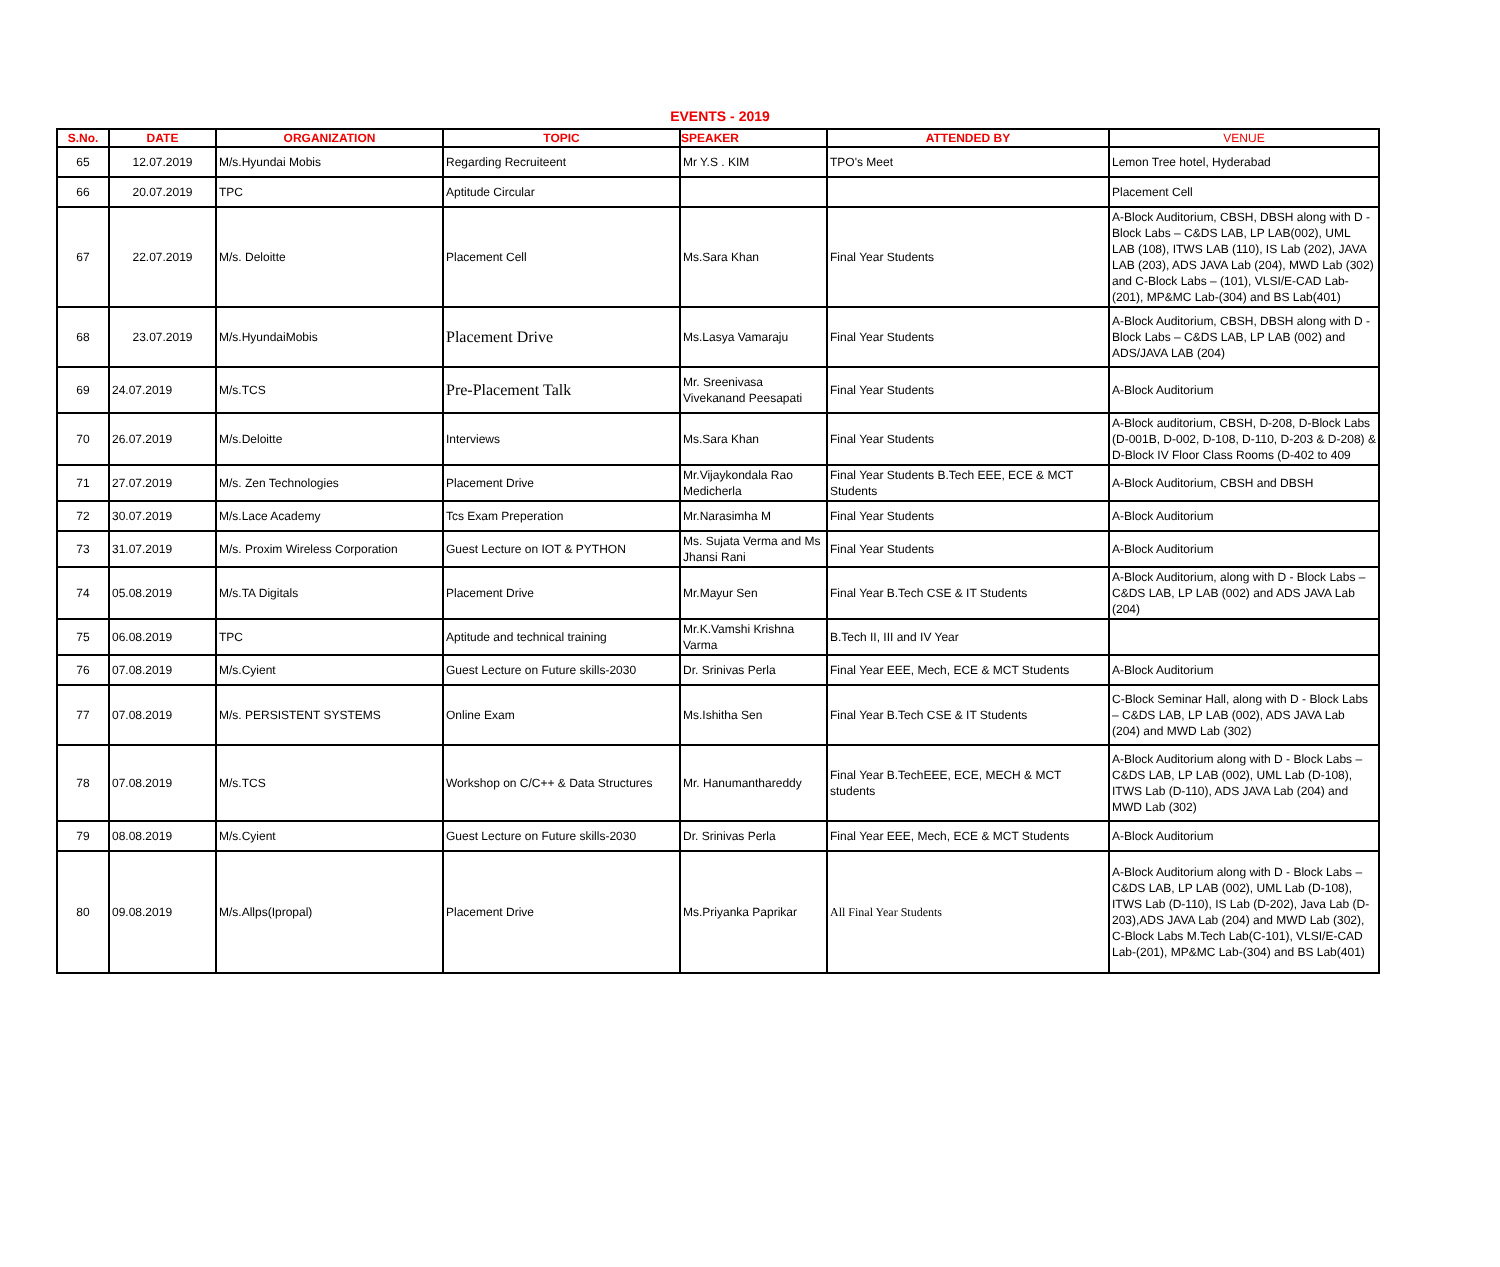EVENTS - 2019
| S.No. | DATE | ORGANIZATION | TOPIC | SPEAKER | ATTENDED BY | VENUE |
| --- | --- | --- | --- | --- | --- | --- |
| 65 | 12.07.2019 | M/s.Hyundai Mobis | Regarding Recruiteent | Mr Y.S . KIM | TPO's Meet | Lemon Tree hotel, Hyderabad |
| 66 | 20.07.2019 | TPC | Aptitude Circular | | | Placement Cell |
| 67 | 22.07.2019 | M/s. Deloitte | Placement Cell | Ms.Sara Khan | Final Year Students | A-Block Auditorium, CBSH, DBSH along with D - Block Labs – C&DS LAB, LP LAB(002), UML LAB (108), ITWS LAB (110), IS Lab (202), JAVA LAB (203), ADS JAVA Lab (204), MWD Lab (302) and C-Block Labs – (101), VLSI/E-CAD Lab-(201), MP&MC Lab-(304) and BS Lab(401) |
| 68 | 23.07.2019 | M/s.HyundaiMobis | Placement Drive | Ms.Lasya Vamaraju | Final Year Students | A-Block Auditorium, CBSH, DBSH along with D - Block Labs – C&DS LAB, LP LAB (002) and ADS/JAVA LAB (204) |
| 69 | 24.07.2019 | M/s.TCS | Pre-Placement Talk | Mr. Sreenivasa Vivekanand Peesapati | Final Year Students | A-Block Auditorium |
| 70 | 26.07.2019 | M/s.Deloitte | Interviews | Ms.Sara Khan | Final Year Students | A-Block auditorium, CBSH, D-208, D-Block Labs (D-001B, D-002, D-108, D-110, D-203 & D-208) & D-Block IV Floor Class Rooms (D-402 to 409 |
| 71 | 27.07.2019 | M/s. Zen Technologies | Placement Drive | Mr.Vijaykondala Rao Medicherla | Final Year Students B.Tech EEE, ECE & MCT Students | A-Block Auditorium, CBSH and DBSH |
| 72 | 30.07.2019 | M/s.Lace Academy | Tcs Exam Preperation | Mr.Narasimha M | Final Year Students | A-Block Auditorium |
| 73 | 31.07.2019 | M/s. Proxim Wireless Corporation | Guest Lecture on IOT & PYTHON | Ms. Sujata Verma and Ms Jhansi Rani | Final Year Students | A-Block Auditorium |
| 74 | 05.08.2019 | M/s.TA Digitals | Placement Drive | Mr.Mayur Sen | Final Year B.Tech CSE & IT Students | A-Block Auditorium, along with D - Block Labs – C&DS LAB, LP LAB (002) and ADS JAVA Lab (204) |
| 75 | 06.08.2019 | TPC | Aptitude and technical training | Mr.K.Vamshi Krishna Varma | B.Tech II, III and IV Year | |
| 76 | 07.08.2019 | M/s.Cyient | Guest Lecture on Future skills-2030 | Dr. Srinivas Perla | Final Year EEE, Mech, ECE & MCT Students | A-Block Auditorium |
| 77 | 07.08.2019 | M/s. PERSISTENT SYSTEMS | Online Exam | Ms.Ishitha Sen | Final Year B.Tech CSE & IT Students | C-Block Seminar Hall, along with D - Block Labs – C&DS LAB, LP LAB (002), ADS JAVA Lab (204) and MWD Lab (302) |
| 78 | 07.08.2019 | M/s.TCS | Workshop on C/C++ & Data Structures | Mr. Hanumanthareddy | Final Year B.TechEEE, ECE, MECH & MCT students | A-Block Auditorium along with D - Block Labs – C&DS LAB, LP LAB (002), UML Lab (D-108), ITWS Lab (D-110), ADS JAVA Lab (204) and MWD Lab (302) |
| 79 | 08.08.2019 | M/s.Cyient | Guest Lecture on Future skills-2030 | Dr. Srinivas Perla | Final Year EEE, Mech, ECE & MCT Students | A-Block Auditorium |
| 80 | 09.08.2019 | M/s.Allps(Ipropal) | Placement Drive | Ms.Priyanka Paprikar | All Final Year Students | A-Block Auditorium along with D - Block Labs – C&DS LAB, LP LAB (002), UML Lab (D-108), ITWS Lab (D-110), IS Lab (D-202), Java Lab (D-203),ADS JAVA Lab (204) and MWD Lab (302), C-Block Labs M.Tech Lab(C-101), VLSI/E-CAD Lab-(201), MP&MC Lab-(304) and BS Lab(401) |